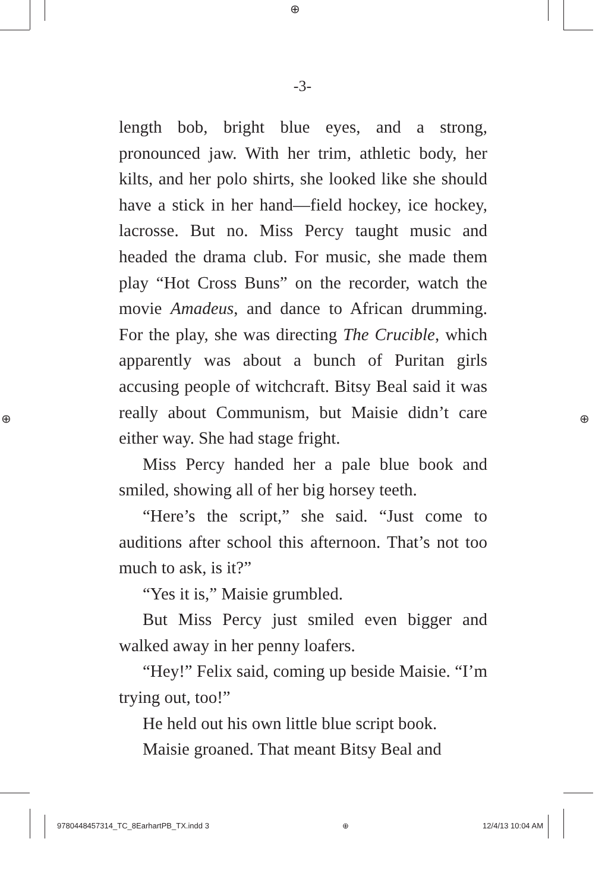⊕
⊕ ⊕
-3-
length bob, bright blue eyes, and a strong, pronounced jaw. With her trim, athletic body, her kilts, and her polo shirts, she looked like she should have a stick in her hand—field hockey, ice hockey, lacrosse. But no. Miss Percy taught music and headed the drama club. For music, she made them play “Hot Cross Buns” on the recorder, watch the movie Amadeus, and dance to African drumming. For the play, she was directing The Crucible, which apparently was about a bunch of Puritan girls accusing people of witchcraft. Bitsy Beal said it was really about Communism, but Maisie didn’t care either way. She had stage fright.
Miss Percy handed her a pale blue book and smiled, showing all of her big horsey teeth.
“Here’s the script,” she said. “Just come to auditions after school this afternoon. That’s not too much to ask, is it?”
“Yes it is,” Maisie grumbled.
But Miss Percy just smiled even bigger and walked away in her penny loafers.
“Hey!” Felix said, coming up beside Maisie. “I’m trying out, too!”
He held out his own little blue script book.
Maisie groaned. That meant Bitsy Beal and
9780448457314_TC_8EarhartPB_TX.indd 3 ⊕ 12/4/13 10:04 AM